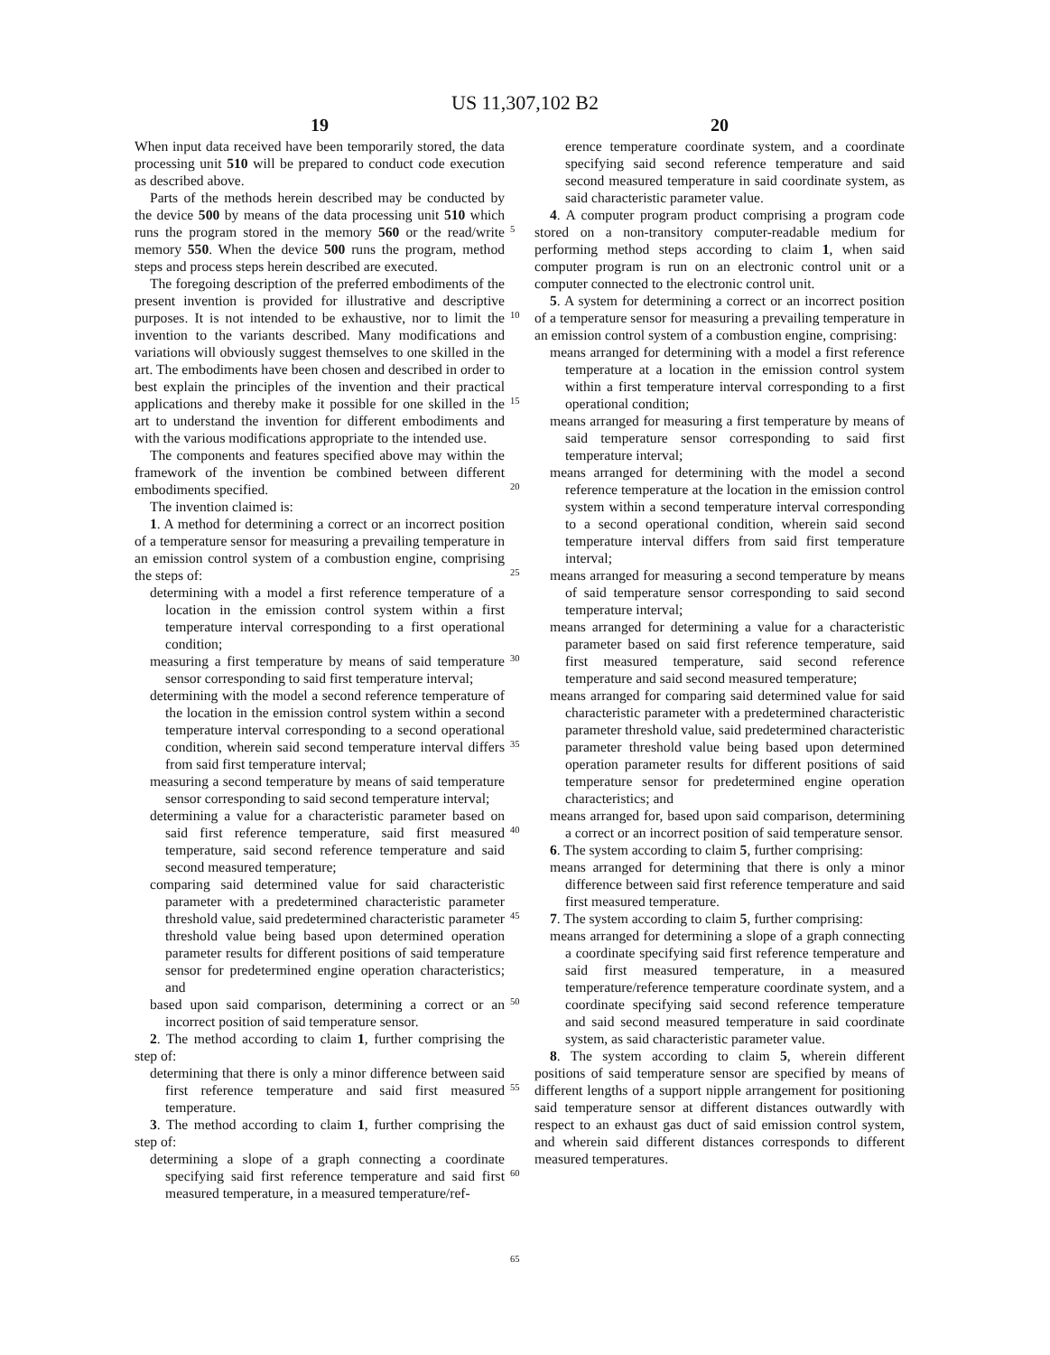US 11,307,102 B2
19
When input data received have been temporarily stored, the data processing unit 510 will be prepared to conduct code execution as described above.
Parts of the methods herein described may be conducted by the device 500 by means of the data processing unit 510 which runs the program stored in the memory 560 or the read/write memory 550. When the device 500 runs the program, method steps and process steps herein described are executed.
The foregoing description of the preferred embodiments of the present invention is provided for illustrative and descriptive purposes. It is not intended to be exhaustive, nor to limit the invention to the variants described. Many modifications and variations will obviously suggest themselves to one skilled in the art. The embodiments have been chosen and described in order to best explain the principles of the invention and their practical applications and thereby make it possible for one skilled in the art to understand the invention for different embodiments and with the various modifications appropriate to the intended use.
The components and features specified above may within the framework of the invention be combined between different embodiments specified.
The invention claimed is:
1. A method for determining a correct or an incorrect position of a temperature sensor for measuring a prevailing temperature in an emission control system of a combustion engine, comprising the steps of:
determining with a model a first reference temperature of a location in the emission control system within a first temperature interval corresponding to a first operational condition;
measuring a first temperature by means of said temperature sensor corresponding to said first temperature interval;
determining with the model a second reference temperature of the location in the emission control system within a second temperature interval corresponding to a second operational condition, wherein said second temperature interval differs from said first temperature interval;
measuring a second temperature by means of said temperature sensor corresponding to said second temperature interval;
determining a value for a characteristic parameter based on said first reference temperature, said first measured temperature, said second reference temperature and said second measured temperature;
comparing said determined value for said characteristic parameter with a predetermined characteristic parameter threshold value, said predetermined characteristic parameter threshold value being based upon determined operation parameter results for different positions of said temperature sensor for predetermined engine operation characteristics; and
based upon said comparison, determining a correct or an incorrect position of said temperature sensor.
2. The method according to claim 1, further comprising the step of:
determining that there is only a minor difference between said first reference temperature and said first measured temperature.
3. The method according to claim 1, further comprising the step of:
determining a slope of a graph connecting a coordinate specifying said first reference temperature and said first measured temperature, in a measured temperature/ref-
5
10
15
20
25
30
35
40
45
50
55
60
65
20
erence temperature coordinate system, and a coordinate specifying said second reference temperature and said second measured temperature in said coordinate system, as said characteristic parameter value.
4. A computer program product comprising a program code stored on a non-transitory computer-readable medium for performing method steps according to claim 1, when said computer program is run on an electronic control unit or a computer connected to the electronic control unit.
5. A system for determining a correct or an incorrect position of a temperature sensor for measuring a prevailing temperature in an emission control system of a combustion engine, comprising:
means arranged for determining with a model a first reference temperature at a location in the emission control system within a first temperature interval corresponding to a first operational condition;
means arranged for measuring a first temperature by means of said temperature sensor corresponding to said first temperature interval;
means arranged for determining with the model a second reference temperature at the location in the emission control system within a second temperature interval corresponding to a second operational condition, wherein said second temperature interval differs from said first temperature interval;
means arranged for measuring a second temperature by means of said temperature sensor corresponding to said second temperature interval;
means arranged for determining a value for a characteristic parameter based on said first reference temperature, said first measured temperature, said second reference temperature and said second measured temperature;
means arranged for comparing said determined value for said characteristic parameter with a predetermined characteristic parameter threshold value, said predetermined characteristic parameter threshold value being based upon determined operation parameter results for different positions of said temperature sensor for predetermined engine operation characteristics; and
means arranged for, based upon said comparison, determining a correct or an incorrect position of said temperature sensor.
6. The system according to claim 5, further comprising:
means arranged for determining that there is only a minor difference between said first reference temperature and said first measured temperature.
7. The system according to claim 5, further comprising:
means arranged for determining a slope of a graph connecting a coordinate specifying said first reference temperature and said first measured temperature, in a measured temperature/reference temperature coordinate system, and a coordinate specifying said second reference temperature and said second measured temperature in said coordinate system, as said characteristic parameter value.
8. The system according to claim 5, wherein different positions of said temperature sensor are specified by means of different lengths of a support nipple arrangement for positioning said temperature sensor at different distances outwardly with respect to an exhaust gas duct of said emission control system, and wherein said different distances corresponds to different measured temperatures.